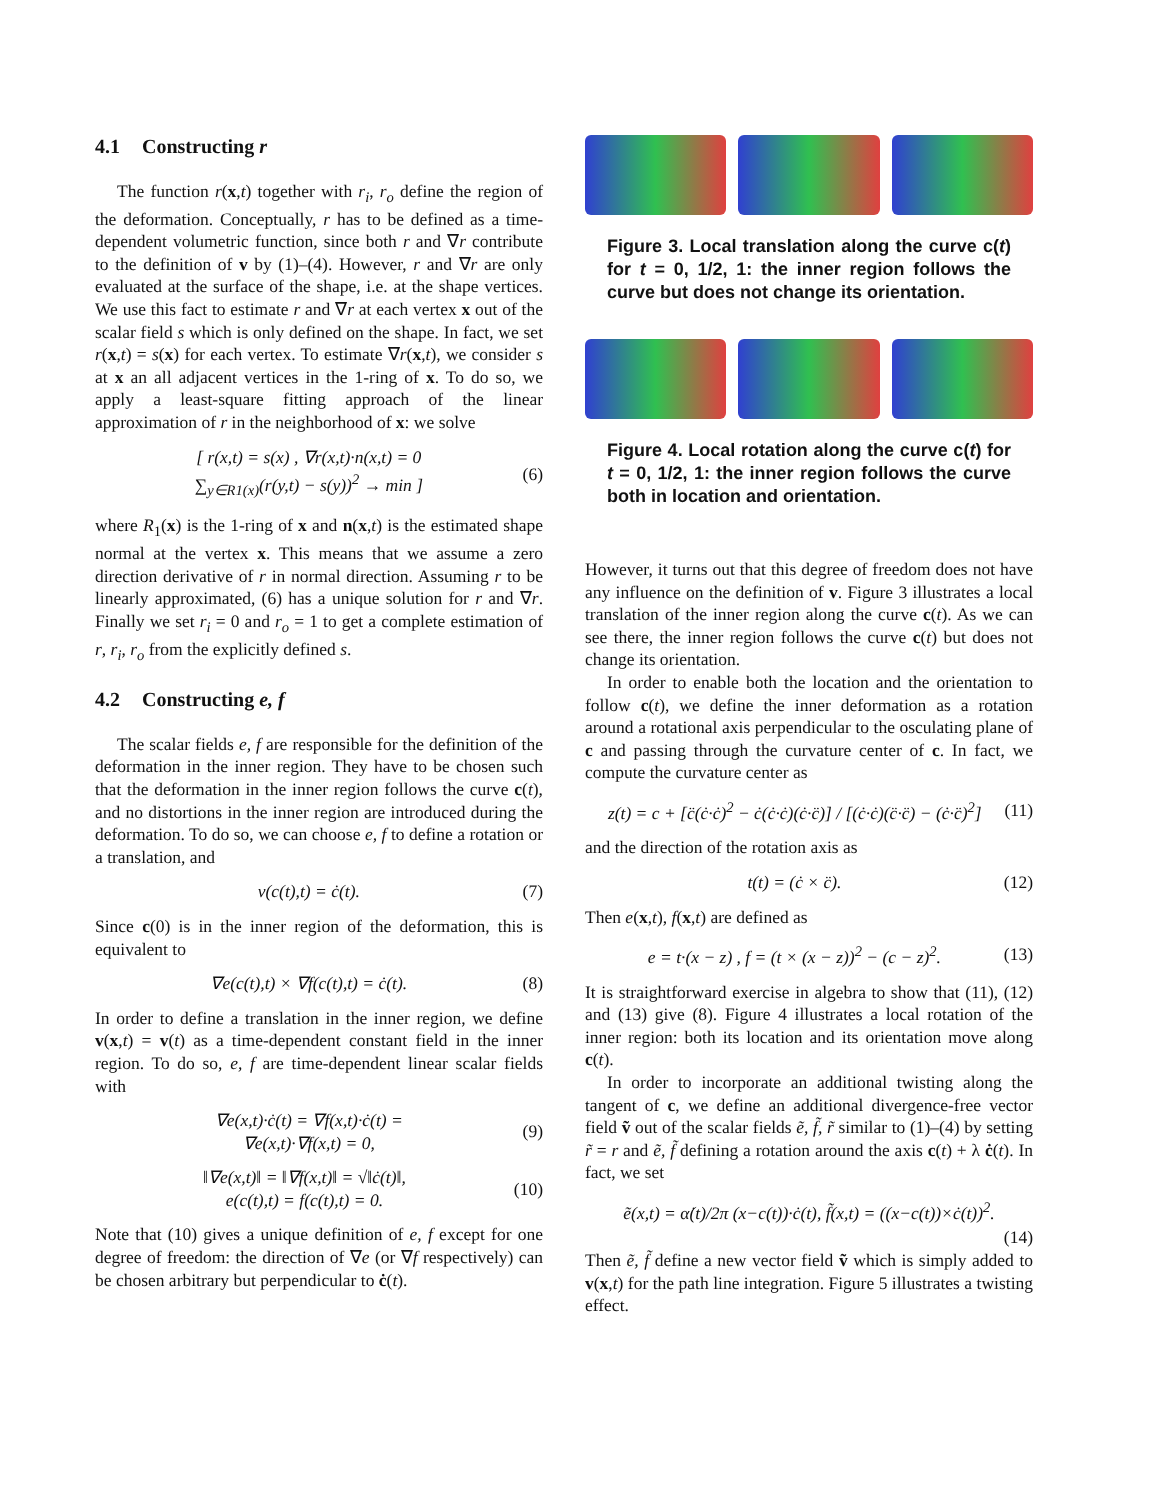4.1 Constructing r
The function r(x,t) together with r<sub>i</sub>, r<sub>o</sub> define the region of the deformation. Conceptually, r has to be defined as a time-dependent volumetric function, since both r and ∇r contribute to the definition of v by (1)–(4). However, r and ∇r are only evaluated at the surface of the shape, i.e. at the shape vertices. We use this fact to estimate r and ∇r at each vertex x out of the scalar field s which is only defined on the shape. In fact, we set r(x,t) = s(x) for each vertex. To estimate ∇r(x,t), we consider s at x an all adjacent vertices in the 1-ring of x. To do so, we apply a least-square fitting approach of the linear approximation of r in the neighborhood of x: we solve
[ r(x,t) = s(x) , ∇r(x,t)·n(x,t) = 0
∑<sub>y∈R1(x)</sub>(r(y,t) − s(y))<sup>2</sup> → min ]
(6)
where R<sub>1</sub>(x) is the 1-ring of x and n(x,t) is the estimated shape normal at the vertex x. This means that we assume a zero direction derivative of r in normal direction. Assuming r to be linearly approximated, (6) has a unique solution for r and ∇r. Finally we set r<sub>i</sub> = 0 and r<sub>o</sub> = 1 to get a complete estimation of r, r<sub>i</sub>, r<sub>o</sub> from the explicitly defined s.
4.2 Constructing e, f
The scalar fields e, f are responsible for the definition of the deformation in the inner region. They have to be chosen such that the deformation in the inner region follows the curve c(t), and no distortions in the inner region are introduced during the deformation. To do so, we can choose e, f to define a rotation or a translation, and
v(c(t),t) = ċ(t). (7)
Since c(0) is in the inner region of the deformation, this is equivalent to
∇e(c(t),t) × ∇f(c(t),t) = ċ(t).
(8)
In order to define a translation in the inner region, we define v(x,t) = v(t) as a time-dependent constant field in the inner region. To do so, e, f are time-dependent linear scalar fields with
∇e(x,t)·ċ(t) = ∇f(x,t)·ċ(t) =
∇e(x,t)·∇f(x,t) = 0,
(9)
‖∇e(x,t)‖ = ‖∇f(x,t)‖ = √‖ċ(t)‖,
e(c(t),t) = f(c(t),t) = 0.
(10)
Note that (10) gives a unique definition of e, f except for one degree of freedom: the direction of ∇e (or ∇f respectively) can be chosen arbitrary but perpendicular to ċ(t).
Figure 3. Local translation along the curve c(t) for t = 0, 1/2, 1: the inner region follows the curve but does not change its orientation.
Figure 4. Local rotation along the curve c(t) for t = 0, 1/2, 1: the inner region follows the curve both in location and orientation.
However, it turns out that this degree of freedom does not have any influence on the definition of v. Figure 3 illustrates a local translation of the inner region along the curve c(t). As we can see there, the inner region follows the curve c(t) but does not change its orientation.
In order to enable both the location and the orientation to follow c(t), we define the inner deformation as a rotation around a rotational axis perpendicular to the osculating plane of c and passing through the curvature center of c. In fact, we compute the curvature center as
z(t) = c + [c̈(ċ·ċ)<sup>2</sup> − ċ(ċ·ċ)(ċ·c̈)] / [(ċ·ċ)(c̈·c̈) − (ċ·c̈)<sup>2</sup>]
(11)
and the direction of the rotation axis as
t(t) = (ċ × c̈). (12)
Then e(x,t), f(x,t) are defined as
e = t·(x − z) , f = (t × (x − z))<sup>2</sup> − (c − z)<sup>2</sup>.
(13)
It is straightforward exercise in algebra to show that (11), (12) and (13) give (8). Figure 4 illustrates a local rotation of the inner region: both its location and its orientation move along c(t).
In order to incorporate an additional twisting along the tangent of c, we define an additional divergence-free vector field ṽ out of the scalar fields ẽ, f̃, r̃ similar to (1)–(4) by setting r̃ = r and ẽ, f̃ defining a rotation around the axis c(t) + λ ċ(t). In fact, we set
ẽ(x,t) = α̇(t)/2π (x−c(t))·ċ(t), f̃(x,t) = ((x−c(t))×ċ(t))<sup>2</sup>.
(14)
Then ẽ, f̃ define a new vector field ṽ which is simply added to v(x,t) for the path line integration. Figure 5 illustrates a twisting effect.